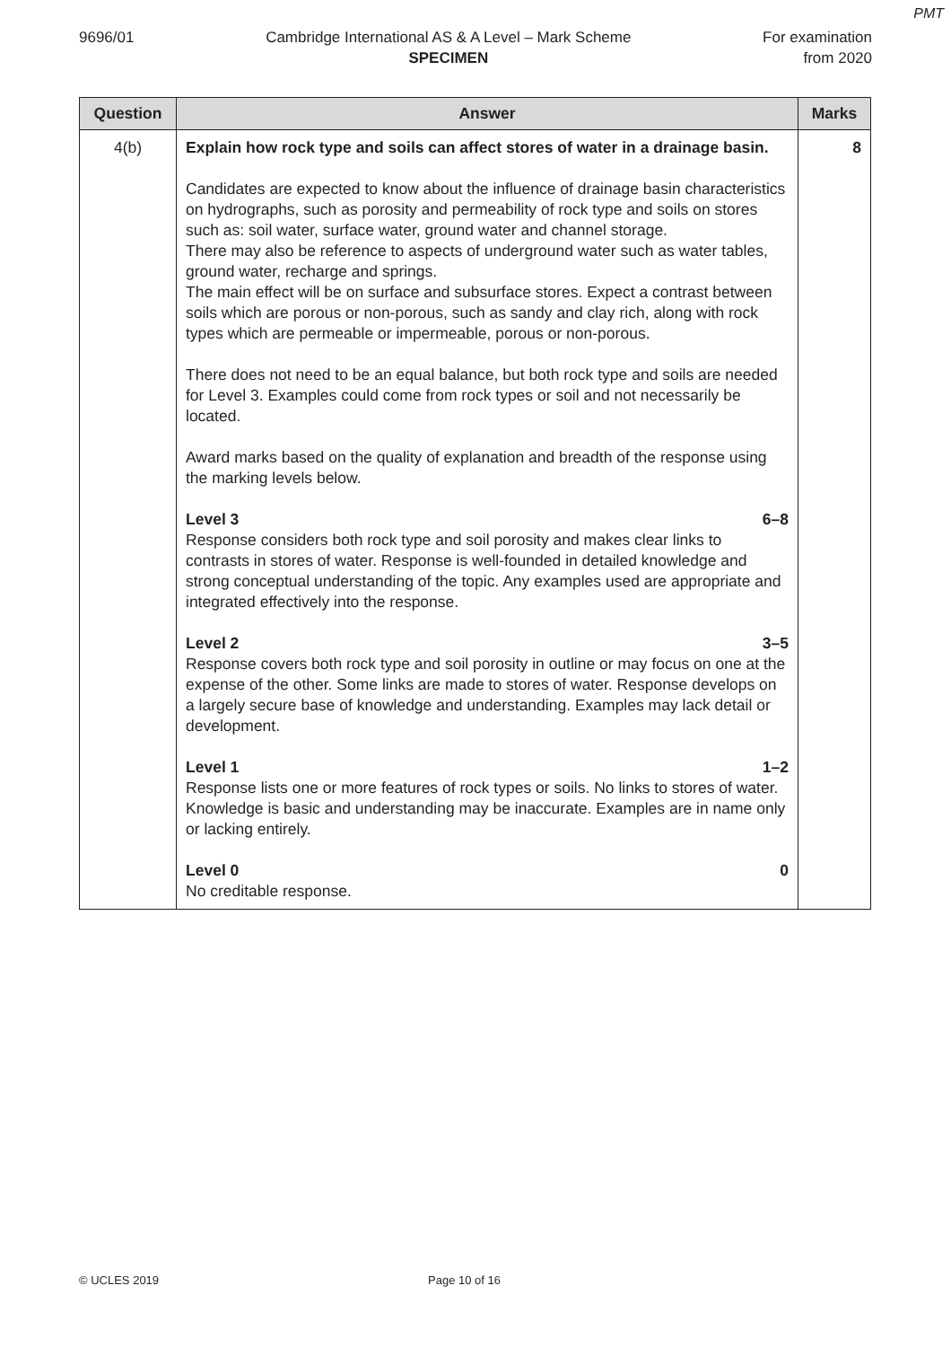PMT
9696/01 Cambridge International AS & A Level – Mark Scheme
SPECIMEN
For examination
from 2020
| Question | Answer | Marks |
| --- | --- | --- |
| 4(b) | Explain how rock type and soils can affect stores of water in a drainage basin. Candidates are expected to know about the influence of drainage basin characteristics on hydrographs, such as porosity and permeability of rock type and soils on stores such as: soil water, surface water, ground water and channel storage. There may also be reference to aspects of underground water such as water tables, ground water, recharge and springs. The main effect will be on surface and subsurface stores. Expect a contrast between soils which are porous or non-porous, such as sandy and clay rich, along with rock types which are permeable or impermeable, porous or non-porous. There does not need to be an equal balance, but both rock type and soils are needed for Level 3. Examples could come from rock types or soil and not necessarily be located. Award marks based on the quality of explanation and breadth of the response using the marking levels below. Level 3 6–8 Response considers both rock type and soil porosity and makes clear links to contrasts in stores of water. Response is well-founded in detailed knowledge and strong conceptual understanding of the topic. Any examples used are appropriate and integrated effectively into the response. Level 2 3–5 Response covers both rock type and soil porosity in outline or may focus on one at the expense of the other. Some links are made to stores of water. Response develops on a largely secure base of knowledge and understanding. Examples may lack detail or development. Level 1 1–2 Response lists one or more features of rock types or soils. No links to stores of water. Knowledge is basic and understanding may be inaccurate. Examples are in name only or lacking entirely. Level 0 0 No creditable response. | 8 |
© UCLES 2019 Page 10 of 16